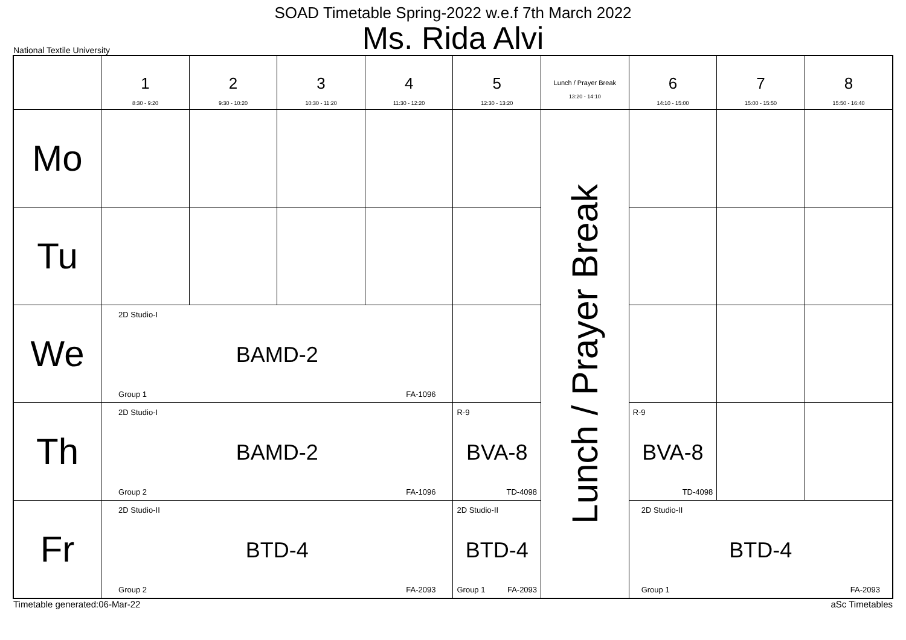SOAD Timetable Spring-2022 w.e.f 7th March 2022
Ms. Rida Alvi
National Textile University
| | 1 8:30 - 9:20 | 2 9:30 - 10:20 | 3 10:30 - 11:20 | 4 11:30 - 12:20 | 5 12:30 - 13:20 | Lunch / Prayer Break 13:20 - 14:10 | 6 14:10 - 15:00 | 7 15:00 - 15:50 | 8 15:50 - 16:40 |
| --- | --- | --- | --- | --- | --- | --- | --- | --- | --- |
| Mo | | | | | | Lunch / Prayer Break | | | |
| Tu | | | | | | | | | |
| We | 2D Studio-I BAMD-2 Group 1 FA-1096 | | | | | | | | |
| Th | 2D Studio-I BAMD-2 Group 2 FA-1096 | | | | R-9 BVA-8 TD-4098 | | R-9 BVA-8 TD-4098 | | |
| Fr | 2D Studio-II BTD-4 Group 2 FA-2093 | | | | 2D Studio-II BTD-4 Group 1 FA-2093 | | 2D Studio-II BTD-4 Group 1 FA-2093 | | |
Timetable generated:06-Mar-22 aSc Timetables